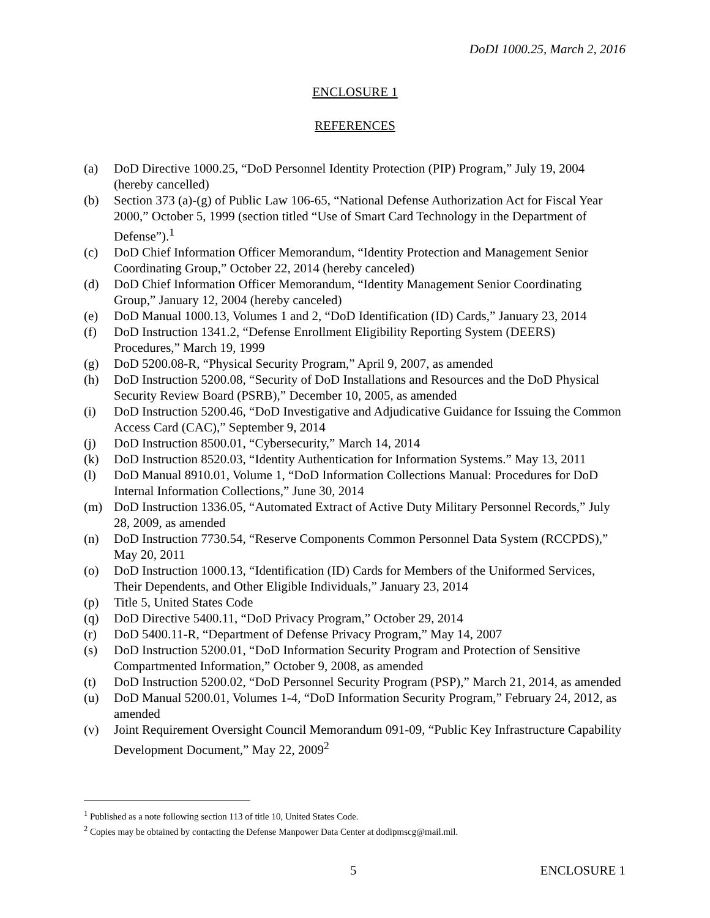DoDI 1000.25, March 2, 2016
ENCLOSURE 1
REFERENCES
(a) DoD Directive 1000.25, “DoD Personnel Identity Protection (PIP) Program,” July 19, 2004 (hereby cancelled)
(b) Section 373 (a)-(g) of Public Law 106-65, “National Defense Authorization Act for Fiscal Year 2000,” October 5, 1999 (section titled “Use of Smart Card Technology in the Department of Defense”).<sup>1</sup>
(c) DoD Chief Information Officer Memorandum, “Identity Protection and Management Senior Coordinating Group,” October 22, 2014 (hereby canceled)
(d) DoD Chief Information Officer Memorandum, “Identity Management Senior Coordinating Group,” January 12, 2004 (hereby canceled)
(e) DoD Manual 1000.13, Volumes 1 and 2, “DoD Identification (ID) Cards,” January 23, 2014
(f) DoD Instruction 1341.2, “Defense Enrollment Eligibility Reporting System (DEERS) Procedures,” March 19, 1999
(g) DoD 5200.08-R, “Physical Security Program,” April 9, 2007, as amended
(h) DoD Instruction 5200.08, “Security of DoD Installations and Resources and the DoD Physical Security Review Board (PSRB),” December 10, 2005, as amended
(i) DoD Instruction 5200.46, “DoD Investigative and Adjudicative Guidance for Issuing the Common Access Card (CAC),” September 9, 2014
(j) DoD Instruction 8500.01, “Cybersecurity,” March 14, 2014
(k) DoD Instruction 8520.03, “Identity Authentication for Information Systems.” May 13, 2011
(l) DoD Manual 8910.01, Volume 1, “DoD Information Collections Manual: Procedures for DoD Internal Information Collections,” June 30, 2014
(m) DoD Instruction 1336.05, “Automated Extract of Active Duty Military Personnel Records,” July 28, 2009, as amended
(n) DoD Instruction 7730.54, “Reserve Components Common Personnel Data System (RCCPDS),” May 20, 2011
(o) DoD Instruction 1000.13, “Identification (ID) Cards for Members of the Uniformed Services, Their Dependents, and Other Eligible Individuals,” January 23, 2014
(p) Title 5, United States Code
(q) DoD Directive 5400.11, “DoD Privacy Program,” October 29, 2014
(r) DoD 5400.11-R, “Department of Defense Privacy Program,” May 14, 2007
(s) DoD Instruction 5200.01, “DoD Information Security Program and Protection of Sensitive Compartmented Information,” October 9, 2008, as amended
(t) DoD Instruction 5200.02, “DoD Personnel Security Program (PSP),” March 21, 2014, as amended
(u) DoD Manual 5200.01, Volumes 1-4, “DoD Information Security Program,” February 24, 2012, as amended
(v) Joint Requirement Oversight Council Memorandum 091-09, “Public Key Infrastructure Capability Development Document,” May 22, 2009<sup>2</sup>
<sup>1</sup> Published as a note following section 113 of title 10, United States Code.
<sup>2</sup> Copies may be obtained by contacting the Defense Manpower Data Center at dodipmscg@mail.mil.
5 ENCLOSURE 1